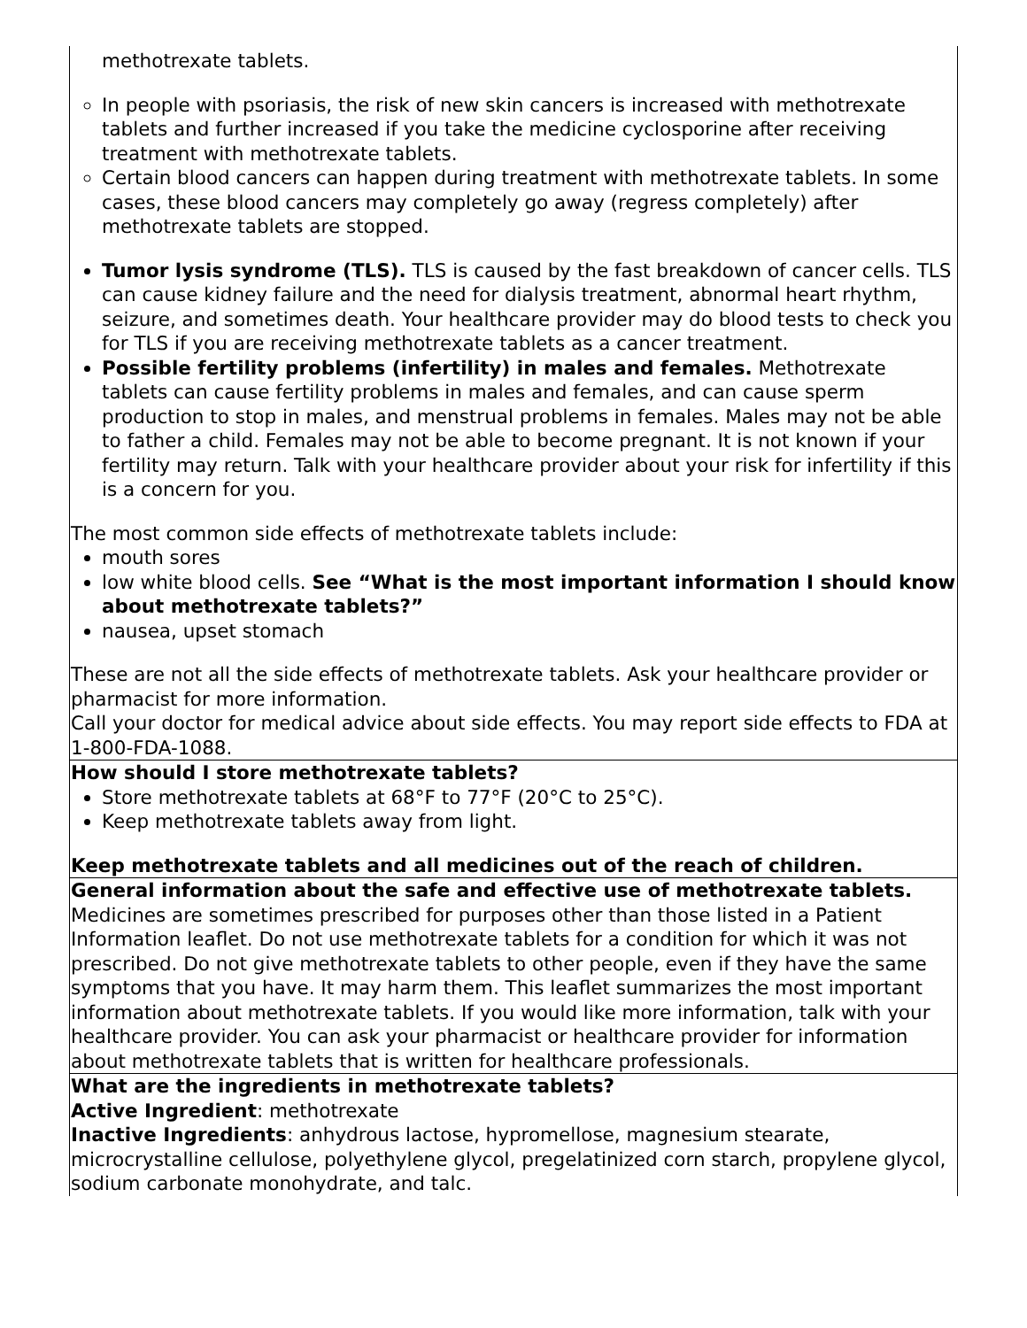| methotrexate tablets. In people with psoriasis, the risk of new skin cancers is increased with methotrexate tablets and further increased if you take the medicine cyclosporine after receiving treatment with methotrexate tablets. Certain blood cancers can happen during treatment with methotrexate tablets. In some cases, these blood cancers may completely go away (regress completely) after methotrexate tablets are stopped. Tumor lysis syndrome (TLS). TLS is caused by the fast breakdown of cancer cells. TLS can cause kidney failure and the need for dialysis treatment, abnormal heart rhythm, seizure, and sometimes death. Your healthcare provider may do blood tests to check you for TLS if you are receiving methotrexate tablets as a cancer treatment. Possible fertility problems (infertility) in males and females. Methotrexate tablets can cause fertility problems in males and females, and can cause sperm production to stop in males, and menstrual problems in females. Males may not be able to father a child. Females may not be able to become pregnant. It is not known if your fertility may return. Talk with your healthcare provider about your risk for infertility if this is a concern for you. The most common side effects of methotrexate tablets include: mouth sores low white blood cells. See “What is the most important information I should know about methotrexate tablets?” nausea, upset stomach These are not all the side effects of methotrexate tablets. Ask your healthcare provider or pharmacist for more information. Call your doctor for medical advice about side effects. You may report side effects to FDA at 1-800-FDA-1088. |
| How should I store methotrexate tablets? Store methotrexate tablets at 68°F to 77°F (20°C to 25°C). Keep methotrexate tablets away from light. Keep methotrexate tablets and all medicines out of the reach of children. |
| General information about the safe and effective use of methotrexate tablets. Medicines are sometimes prescribed for purposes other than those listed in a Patient Information leaflet. Do not use methotrexate tablets for a condition for which it was not prescribed. Do not give methotrexate tablets to other people, even if they have the same symptoms that you have. It may harm them. This leaflet summarizes the most important information about methotrexate tablets. If you would like more information, talk with your healthcare provider. You can ask your pharmacist or healthcare provider for information about methotrexate tablets that is written for healthcare professionals. |
| What are the ingredients in methotrexate tablets? Active Ingredient : methotrexate Inactive Ingredients : anhydrous lactose, hypromellose, magnesium stearate, microcrystalline cellulose, polyethylene glycol, pregelatinized corn starch, propylene glycol, sodium carbonate monohydrate, and talc. |